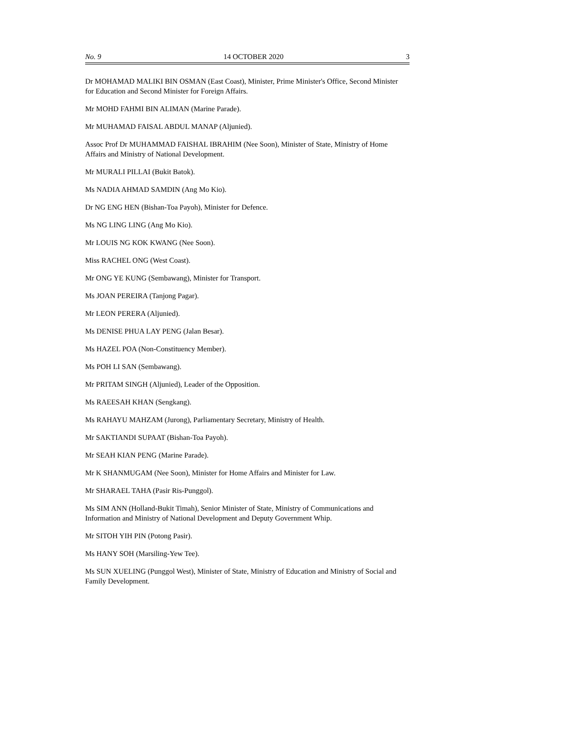No. 9 14 OCTOBER 2020 3
Dr MOHAMAD MALIKI BIN OSMAN (East Coast), Minister, Prime Minister's Office, Second Minister for Education and Second Minister for Foreign Affairs.
Mr MOHD FAHMI BIN ALIMAN (Marine Parade).
Mr MUHAMAD FAISAL ABDUL MANAP (Aljunied).
Assoc Prof Dr MUHAMMAD FAISHAL IBRAHIM (Nee Soon), Minister of State, Ministry of Home Affairs and Ministry of National Development.
Mr MURALI PILLAI (Bukit Batok).
Ms NADIA AHMAD SAMDIN (Ang Mo Kio).
Dr NG ENG HEN (Bishan-Toa Payoh), Minister for Defence.
Ms NG LING LING (Ang Mo Kio).
Mr LOUIS NG KOK KWANG (Nee Soon).
Miss RACHEL ONG (West Coast).
Mr ONG YE KUNG (Sembawang), Minister for Transport.
Ms JOAN PEREIRA (Tanjong Pagar).
Mr LEON PERERA (Aljunied).
Ms DENISE PHUA LAY PENG (Jalan Besar).
Ms HAZEL POA (Non-Constituency Member).
Ms POH LI SAN (Sembawang).
Mr PRITAM SINGH (Aljunied), Leader of the Opposition.
Ms RAEESAH KHAN (Sengkang).
Ms RAHAYU MAHZAM (Jurong), Parliamentary Secretary, Ministry of Health.
Mr SAKTIANDI SUPAAT (Bishan-Toa Payoh).
Mr SEAH KIAN PENG (Marine Parade).
Mr K SHANMUGAM (Nee Soon), Minister for Home Affairs and Minister for Law.
Mr SHARAEL TAHA (Pasir Ris-Punggol).
Ms SIM ANN (Holland-Bukit Timah), Senior Minister of State, Ministry of Communications and Information and Ministry of National Development and Deputy Government Whip.
Mr SITOH YIH PIN (Potong Pasir).
Ms HANY SOH (Marsiling-Yew Tee).
Ms SUN XUELING (Punggol West), Minister of State, Ministry of Education and Ministry of Social and Family Development.